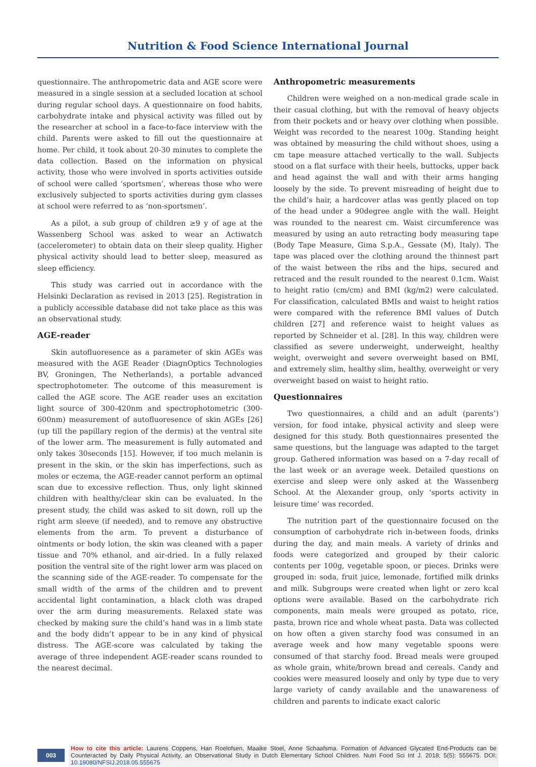Nutrition & Food Science International Journal
questionnaire. The anthropometric data and AGE score were measured in a single session at a secluded location at school during regular school days. A questionnaire on food habits, carbohydrate intake and physical activity was filled out by the researcher at school in a face-to-face interview with the child. Parents were asked to fill out the questionnaire at home. Per child, it took about 20-30 minutes to complete the data collection. Based on the information on physical activity, those who were involved in sports activities outside of school were called ‘sportsmen’, whereas those who were exclusively subjected to sports activities during gym classes at school were referred to as ‘non-sportsmen’.
As a pilot, a sub group of children ≥9 y of age at the Wassenberg School was asked to wear an Actiwatch (accelerometer) to obtain data on their sleep quality. Higher physical activity should lead to better sleep, measured as sleep efficiency.
This study was carried out in accordance with the Helsinki Declaration as revised in 2013 [25]. Registration in a publicly accessible database did not take place as this was an observational study.
AGE-reader
Skin autofluoresence as a parameter of skin AGEs was measured with the AGE Reader (DiagnOptics Technologies BV, Groningen, The Netherlands), a portable advanced spectrophotometer. The outcome of this measurement is called the AGE score. The AGE reader uses an excitation light source of 300-420nm and spectrophotometric (300-600nm) measurement of autofluoresence of skin AGEs [26] (up till the papillary region of the dermis) at the ventral site of the lower arm. The measurement is fully automated and only takes 30seconds [15]. However, if too much melanin is present in the skin, or the skin has imperfections, such as moles or eczema, the AGE-reader cannot perform an optimal scan due to excessive reflection. Thus, only light skinned children with healthy/clear skin can be evaluated. In the present study, the child was asked to sit down, roll up the right arm sleeve (if needed), and to remove any obstructive elements from the arm. To prevent a disturbance of ointments or body lotion, the skin was cleaned with a paper tissue and 70% ethanol, and air-dried. In a fully relaxed position the ventral site of the right lower arm was placed on the scanning side of the AGE-reader. To compensate for the small width of the arms of the children and to prevent accidental light contamination, a black cloth was draped over the arm during measurements. Relaxed state was checked by making sure the child’s hand was in a limb state and the body didn’t appear to be in any kind of physical distress. The AGE-score was calculated by taking the average of three independent AGE-reader scans rounded to the nearest decimal.
Anthropometric measurements
Children were weighed on a non-medical grade scale in their casual clothing, but with the removal of heavy objects from their pockets and or heavy over clothing when possible. Weight was recorded to the nearest 100g. Standing height was obtained by measuring the child without shoes, using a cm tape measure attached vertically to the wall. Subjects stood on a flat surface with their heels, buttocks, upper back and head against the wall and with their arms hanging loosely by the side. To prevent misreading of height due to the child’s hair, a hardcover atlas was gently placed on top of the head under a 90degree angle with the wall. Height was rounded to the nearest cm. Waist circumference was measured by using an auto retracting body measuring tape (Body Tape Measure, Gima S.p.A., Gessate (M), Italy). The tape was placed over the clothing around the thinnest part of the waist between the ribs and the hips, secured and retraced and the result rounded to the nearest 0.1cm. Waist to height ratio (cm/cm) and BMI (kg/m2) were calculated. For classification, calculated BMIs and waist to height ratios were compared with the reference BMI values of Dutch children [27] and reference waist to height values as reported by Schneider et al. [28]. In this way, children were classified as severe underweight, underweight, healthy weight, overweight and severe overweight based on BMI, and extremely slim, healthy slim, healthy, overweight or very overweight based on waist to height ratio.
Questionnaires
Two questionnaires, a child and an adult (parents’) version, for food intake, physical activity and sleep were designed for this study. Both questionnaires presented the same questions, but the language was adapted to the target group. Gathered information was based on a 7-day recall of the last week or an average week. Detailed questions on exercise and sleep were only asked at the Wassenberg School. At the Alexander group, only ‘sports activity in leisure time’ was recorded.
The nutrition part of the questionnaire focused on the consumption of carbohydrate rich in-between foods, drinks during the day, and main meals. A variety of drinks and foods were categorized and grouped by their caloric contents per 100g, vegetable spoon, or pieces. Drinks were grouped in: soda, fruit juice, lemonade, fortified milk drinks and milk. Subgroups were created when light or zero kcal options were available. Based on the carbohydrate rich components, main meals were grouped as potato, rice, pasta, brown rice and whole wheat pasta. Data was collected on how often a given starchy food was consumed in an average week and how many vegetable spoons were consumed of that starchy food. Bread meals were grouped as whole grain, white/brown bread and cereals. Candy and cookies were measured loosely and only by type due to very large variety of candy available and the unawareness of children and parents to indicate exact caloric
003
How to cite this article: Laurens Coppens, Han Roelofsen, Maaike Stoel, Anne Schaafsma. Formation of Advanced Glycated End-Products can be Counteracted by Daily Physical Activity, an Observational Study in Dutch Elementary School Children. Nutri Food Sci Int J. 2018; 5(5): 555675. DOI: 10.19080/NFSIJ.2018.05.555675